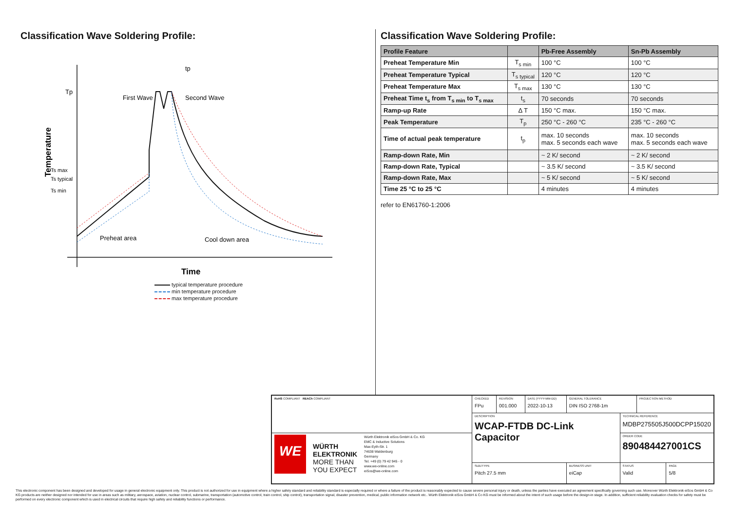Classification Wave Soldering Profile:
Tp
Temperature
Ts max
Ts typical
Ts min
tp
First Wave
Second Wave
Preheat area
Cool down area
Time
typical temperature procedure
min temperature procedure
max temperature procedure
Classification Wave Soldering Profile:
| Profile Feature | | Pb-Free Assembly | Sn-Pb Assembly |
| --- | --- | --- | --- |
| Preheat Temperature Min | T<sub>s min</sub> | 100 °C | 100 °C |
| Preheat Temperature Typical | T<sub>s typical</sub> | 120 °C | 120 °C |
| Preheat Temperature Max | T<sub>s max</sub> | 130 °C | 130 °C |
| Preheat Time t<sub>s</sub> from T<sub>s min</sub> to T<sub>s max</sub> | t<sub>s</sub> | 70 seconds | 70 seconds |
| Ramp-up Rate | Δ T | 150 °C max. | 150 °C max. |
| Peak Temperature | T<sub>p</sub> | 250 °C - 260 °C | 235 °C - 260 °C |
| Time of actual peak temperature | t<sub>p</sub> | max. 10 seconds max. 5 seconds each wave | max. 10 seconds max. 5 seconds each wave |
| Ramp-down Rate, Min | | ~ 2 K/ second | ~ 2 K/ second |
| Ramp-down Rate, Typical | | ~ 3.5 K/ second | ~ 3.5 K/ second |
| Ramp-down Rate, Max | | ~ 5 K/ second | ~ 5 K/ second |
| Time 25 °C to 25 °C | | 4 minutes | 4 minutes |
refer to EN61760-1:2006
| RoHS COMPLIANT REACh COMPLIANT | CHECKED FPu | REVISION 001.000 | DATE (YYYY-MM-DD) 2022-10-13 | GENERAL TOLERANCE DIN ISO 2768-1m | | PROJECTION METHOD | |
| | DESCRIPTION WCAP-FTDB DC-Link Capacitor | | | | TECHNICAL REFERENCE MDBP275505J500DCPP15020 | | |
| WE WÜRTH ELEKTRONIK MORE THAN YOU EXPECT Würth Elektronik eiSos GmbH & Co. KG EMC & Inductive Solutions Max-Eyth-Str. 1 74638 Waldenburg Germany Tel. +49 (0) 79 42 945 - 0 www.we-online.com eiSos@we-online.com | | | | | ORDER CODE 890484427001CS | | |
| | SIZE/TYPE Pitch 27.5 mm | | | BUSINESS UNIT eiCap | STATUS Valid | | PAGE 5/8 |
This electronic component has been designed and developed for usage in general electronic equipment only. This product is not authorized for use in equipment where a higher safety standard and reliability standard is especially required or where a failure of the product is reasonably expected to cause severe personal injury or death, unless the parties have executed an agreement specifically governing such use. Moreover Würth Elektronik eiSos GmbH & Co KG products are neither designed nor intended for use in areas such as military, aerospace, aviation, nuclear control, submarine, transportation (automotive control, train control, ship control), transportation signal, disaster prevention, medical, public information network etc.. Würth Elektronik eiSos GmbH & Co KG must be informed about the intent of such usage before the design-in stage. In addition, sufficient reliability evaluation checks for safety must be performed on every electronic component which is used in electrical circuits that require high safety and reliability functions or performance.